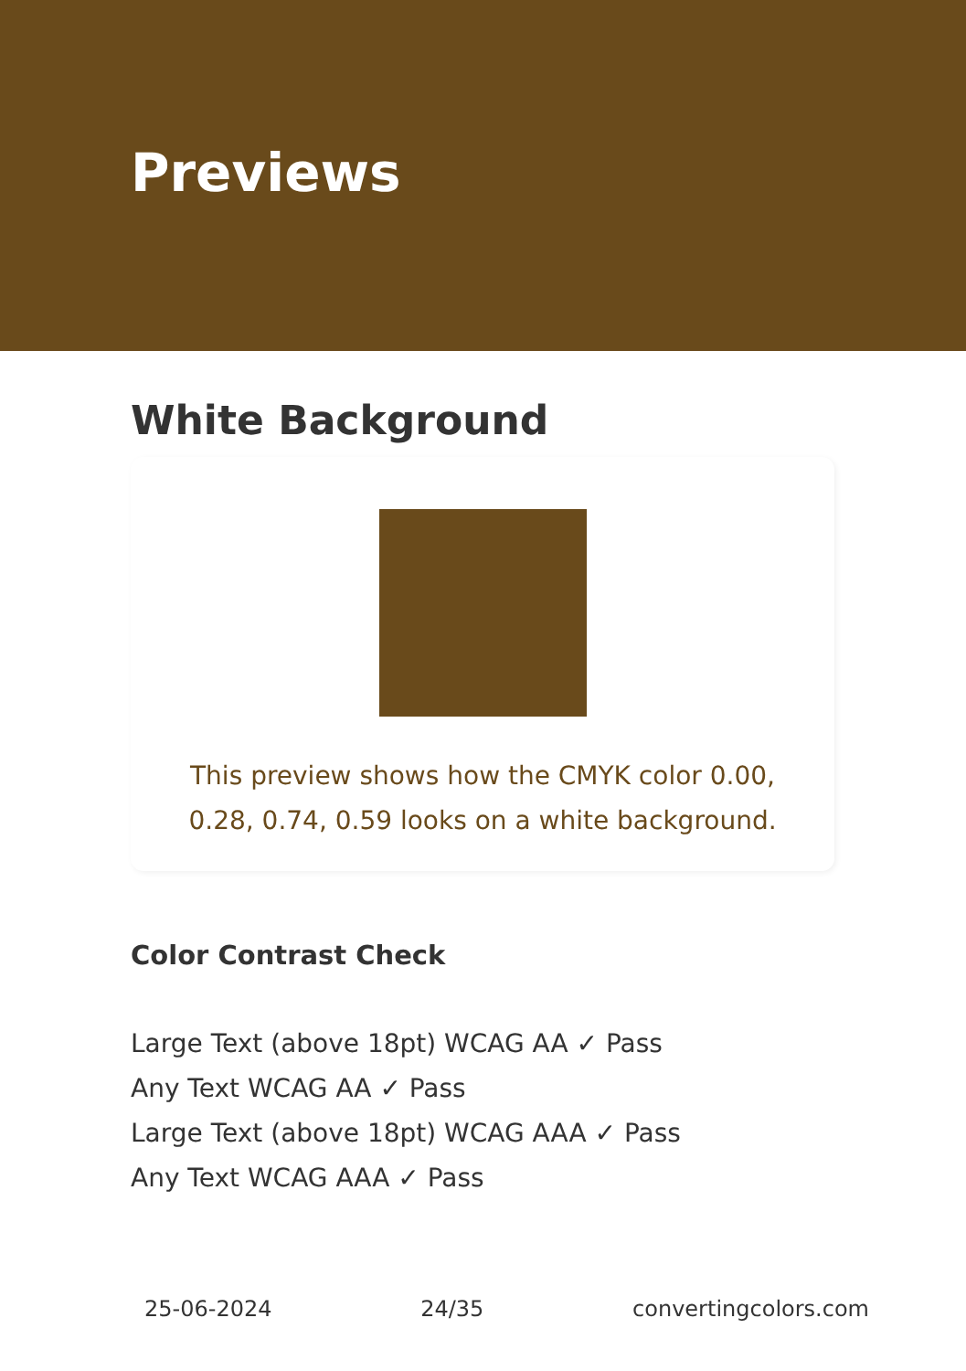Previews
White Background
This preview shows how the CMYK color 0.00, 0.28, 0.74, 0.59 looks on a white background.
Color Contrast Check
Large Text (above 18pt) WCAG AA ✓ Pass
Any Text WCAG AA ✓ Pass
Large Text (above 18pt) WCAG AAA ✓ Pass
Any Text WCAG AAA ✓ Pass
25-06-2024 24/35 convertingcolors.com